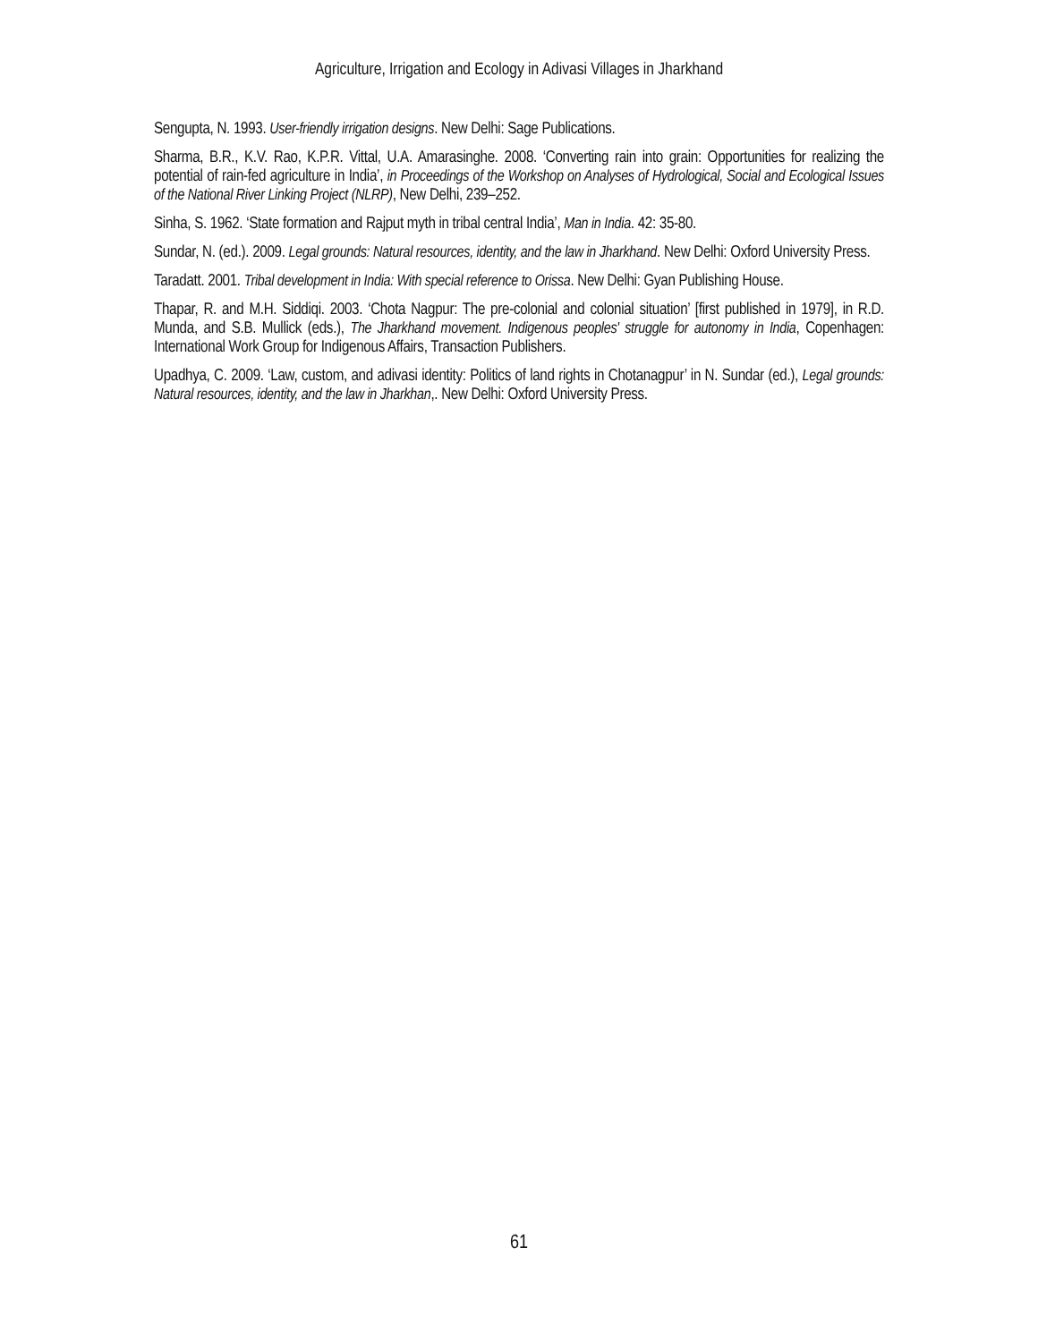Agriculture, Irrigation and Ecology in Adivasi Villages in Jharkhand
Sengupta, N. 1993. User-friendly irrigation designs. New Delhi: Sage Publications.
Sharma, B.R., K.V. Rao, K.P.R. Vittal, U.A. Amarasinghe. 2008. ‘Converting rain into grain: Opportunities for realizing the potential of rain-fed agriculture in India’, in Proceedings of the Workshop on Analyses of Hydrological, Social and Ecological Issues of the National River Linking Project (NLRP), New Delhi, 239–252.
Sinha, S. 1962. ‘State formation and Rajput myth in tribal central India’, Man in India. 42: 35-80.
Sundar, N. (ed.). 2009. Legal grounds: Natural resources, identity, and the law in Jharkhand. New Delhi: Oxford University Press.
Taradatt. 2001. Tribal development in India: With special reference to Orissa. New Delhi: Gyan Publishing House.
Thapar, R. and M.H. Siddiqi. 2003. ‘Chota Nagpur: The pre-colonial and colonial situation’ [first published in 1979], in R.D. Munda, and S.B. Mullick (eds.), The Jharkhand movement. Indigenous peoples' struggle for autonomy in India, Copenhagen: International Work Group for Indigenous Affairs, Transaction Publishers.
Upadhya, C. 2009. ‘Law, custom, and adivasi identity: Politics of land rights in Chotanagpur’ in N. Sundar (ed.), Legal grounds: Natural resources, identity, and the law in Jharkhan,. New Delhi: Oxford University Press.
61